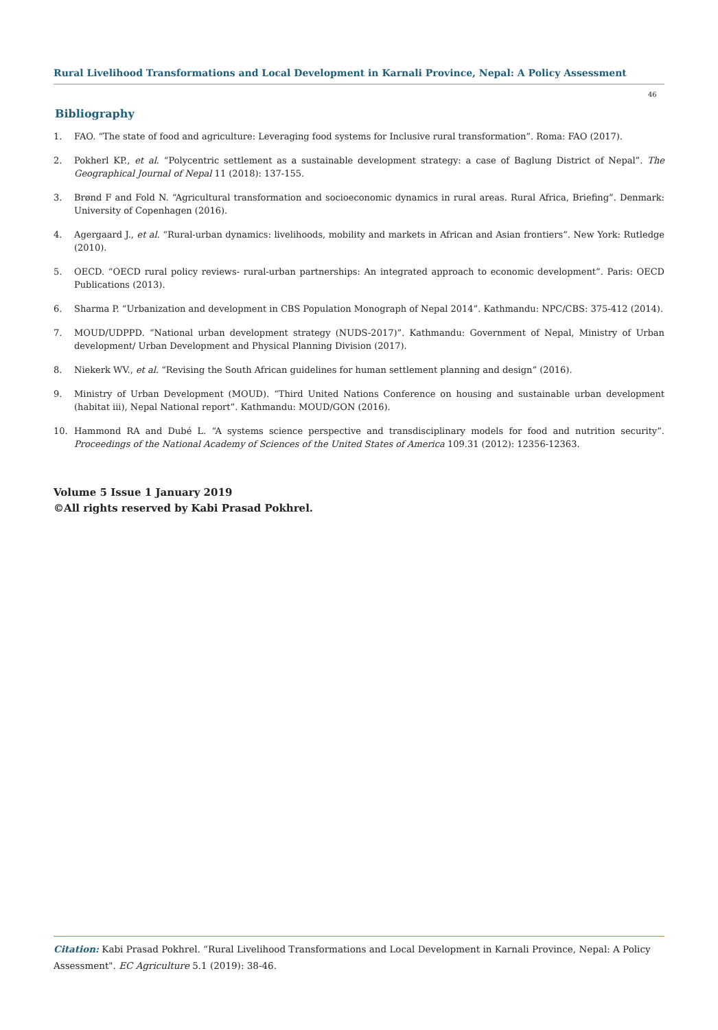Rural Livelihood Transformations and Local Development in Karnali Province, Nepal: A Policy Assessment
46
Bibliography
1. FAO. “The state of food and agriculture: Leveraging food systems for Inclusive rural transformation”. Roma: FAO (2017).
2. Pokherl KP., et al. “Polycentric settlement as a sustainable development strategy: a case of Baglung District of Nepal”. The Geographical Journal of Nepal 11 (2018): 137-155.
3. Brønd F and Fold N. “Agricultural transformation and socioeconomic dynamics in rural areas. Rural Africa, Briefing”. Denmark: University of Copenhagen (2016).
4. Agergaard J., et al. “Rural-urban dynamics: livelihoods, mobility and markets in African and Asian frontiers”. New York: Rutledge (2010).
5. OECD. “OECD rural policy reviews- rural-urban partnerships: An integrated approach to economic development”. Paris: OECD Publications (2013).
6. Sharma P. “Urbanization and development in CBS Population Monograph of Nepal 2014”. Kathmandu: NPC/CBS: 375-412 (2014).
7. MOUD/UDPPD. “National urban development strategy (NUDS-2017)”. Kathmandu: Government of Nepal, Ministry of Urban development/ Urban Development and Physical Planning Division (2017).
8. Niekerk WV., et al. “Revising the South African guidelines for human settlement planning and design” (2016).
9. Ministry of Urban Development (MOUD). “Third United Nations Conference on housing and sustainable urban development (habitat iii), Nepal National report”. Kathmandu: MOUD/GON (2016).
10. Hammond RA and Dubé L. “A systems science perspective and transdisciplinary models for food and nutrition security”. Proceedings of the National Academy of Sciences of the United States of America 109.31 (2012): 12356-12363.
Volume 5 Issue 1 January 2019
©All rights reserved by Kabi Prasad Pokhrel.
Citation: Kabi Prasad Pokhrel. “Rural Livelihood Transformations and Local Development in Karnali Province, Nepal: A Policy Assessment". EC Agriculture 5.1 (2019): 38-46.